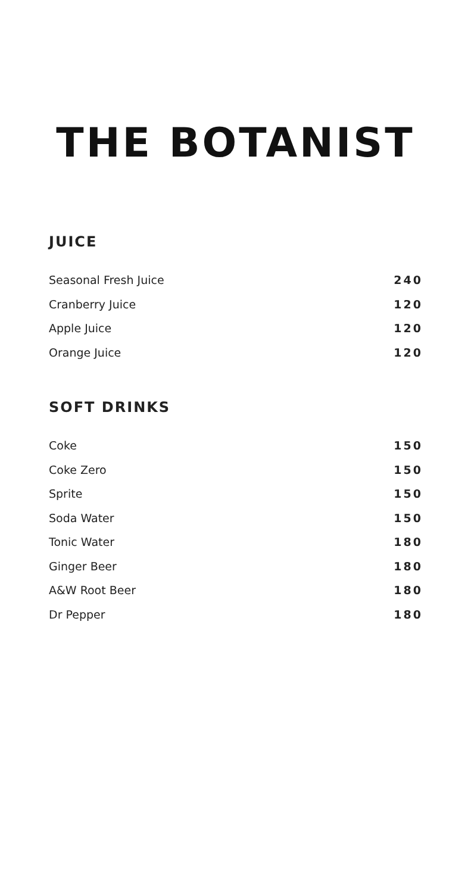THE BOTANIST
JUICE
| Seasonal Fresh Juice | 240 |
| Cranberry Juice | 120 |
| Apple Juice | 120 |
| Orange Juice | 120 |
SOFT DRINKS
| Coke | 150 |
| Coke Zero | 150 |
| Sprite | 150 |
| Soda Water | 150 |
| Tonic Water | 180 |
| Ginger Beer | 180 |
| A&W Root Beer | 180 |
| Dr Pepper | 180 |